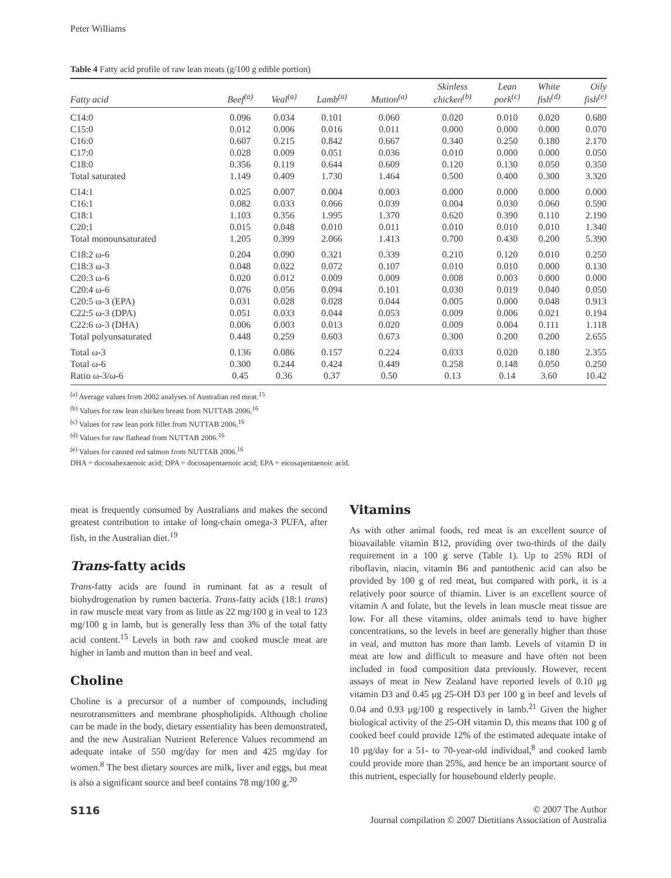Peter Williams
Table 4 Fatty acid profile of raw lean meats (g/100 g edible portion)
| Fatty acid | Beef<sup>(a)</sup> | Veal<sup>(a)</sup> | Lamb<sup>(a)</sup> | Mutton<sup>(a)</sup> | Skinless chicken<sup>(b)</sup> | Lean pork<sup>(c)</sup> | White fish<sup>(d)</sup> | Oily fish<sup>(e)</sup> |
| --- | --- | --- | --- | --- | --- | --- | --- | --- |
| C14:0 | 0.096 | 0.034 | 0.101 | 0.060 | 0.020 | 0.010 | 0.020 | 0.680 |
| C15:0 | 0.012 | 0.006 | 0.016 | 0.011 | 0.000 | 0.000 | 0.000 | 0.070 |
| C16:0 | 0.607 | 0.215 | 0.842 | 0.667 | 0.340 | 0.250 | 0.180 | 2.170 |
| C17:0 | 0.028 | 0.009 | 0.051 | 0.036 | 0.010 | 0.000 | 0.000 | 0.050 |
| C18:0 | 0.356 | 0.119 | 0.644 | 0.609 | 0.120 | 0.130 | 0.050 | 0.350 |
| Total saturated | 1.149 | 0.409 | 1.730 | 1.464 | 0.500 | 0.400 | 0.300 | 3.320 |
| C14:1 | 0.025 | 0.007 | 0.004 | 0.003 | 0.000 | 0.000 | 0.000 | 0.000 |
| C16:1 | 0.082 | 0.033 | 0.066 | 0.039 | 0.004 | 0.030 | 0.060 | 0.590 |
| C18:1 | 1.103 | 0.356 | 1.995 | 1.370 | 0.620 | 0.390 | 0.110 | 2.190 |
| C20:1 | 0.015 | 0.048 | 0.010 | 0.011 | 0.010 | 0.010 | 0.010 | 1.340 |
| Total monounsaturated | 1.205 | 0.399 | 2.066 | 1.413 | 0.700 | 0.430 | 0.200 | 5.390 |
| C18:2 ω-6 | 0.204 | 0.090 | 0.321 | 0.339 | 0.210 | 0.120 | 0.010 | 0.250 |
| C18:3 ω-3 | 0.048 | 0.022 | 0.072 | 0.107 | 0.010 | 0.010 | 0.000 | 0.130 |
| C20:3 ω-6 | 0.020 | 0.012 | 0.009 | 0.009 | 0.008 | 0.003 | 0.000 | 0.000 |
| C20:4 ω-6 | 0.076 | 0.056 | 0.094 | 0.101 | 0.030 | 0.019 | 0.040 | 0.050 |
| C20:5 ω-3 (EPA) | 0.031 | 0.028 | 0.028 | 0.044 | 0.005 | 0.000 | 0.048 | 0.913 |
| C22:5 ω-3 (DPA) | 0.051 | 0.033 | 0.044 | 0.053 | 0.009 | 0.006 | 0.021 | 0.194 |
| C22:6 ω-3 (DHA) | 0.006 | 0.003 | 0.013 | 0.020 | 0.009 | 0.004 | 0.111 | 1.118 |
| Total polyunsaturated | 0.448 | 0.259 | 0.603 | 0.673 | 0.300 | 0.200 | 0.200 | 2.655 |
| Total ω-3 | 0.136 | 0.086 | 0.157 | 0.224 | 0.033 | 0.020 | 0.180 | 2.355 |
| Total ω-6 | 0.300 | 0.244 | 0.424 | 0.449 | 0.258 | 0.148 | 0.050 | 0.250 |
| Ratio ω-3/ω-6 | 0.45 | 0.36 | 0.37 | 0.50 | 0.13 | 0.14 | 3.60 | 10.42 |
<sup>(a)</sup> Average values from 2002 analyses of Australian red meat.<sup>15</sup>
<sup>(b)</sup> Values for raw lean chicken breast from NUTTAB 2006.<sup>16</sup>
<sup>(c)</sup> Values for raw lean pork fillet from NUTTAB 2006.<sup>16</sup>
<sup>(d)</sup> Values for raw flathead from NUTTAB 2006.<sup>16</sup>
<sup>(e)</sup> Values for canned red salmon from NUTTAB 2006.<sup>16</sup>
DHA = docosahexaenoic acid; DPA = docosapentaenoic acid; EPA = eicosapentaenoic acid.
meat is frequently consumed by Australians and makes the second greatest contribution to intake of long-chain omega-3 PUFA, after fish, in the Australian diet.<sup>19</sup>
Trans-fatty acids
Trans-fatty acids are found in ruminant fat as a result of biohydrogenation by rumen bacteria. Trans-fatty acids (18:1 trans) in raw muscle meat vary from as little as 22 mg/100 g in veal to 123 mg/100 g in lamb, but is generally less than 3% of the total fatty acid content.<sup>15</sup> Levels in both raw and cooked muscle meat are higher in lamb and mutton than in beef and veal.
Choline
Choline is a precursor of a number of compounds, including neurotransmitters and membrane phospholipids. Although choline can be made in the body, dietary essentiality has been demonstrated, and the new Australian Nutrient Reference Values recommend an adequate intake of 550 mg/day for men and 425 mg/day for women.<sup>8</sup> The best dietary sources are milk, liver and eggs, but meat is also a significant source and beef contains 78 mg/100 g.<sup>20</sup>
Vitamins
As with other animal foods, red meat is an excellent source of bioavailable vitamin B12, providing over two-thirds of the daily requirement in a 100 g serve (Table 1). Up to 25% RDI of riboflavin, niacin, vitamin B6 and pantothenic acid can also be provided by 100 g of red meat, but compared with pork, it is a relatively poor source of thiamin. Liver is an excellent source of vitamin A and folate, but the levels in lean muscle meat tissue are low. For all these vitamins, older animals tend to have higher concentrations, so the levels in beef are generally higher than those in veal, and mutton has more than lamb. Levels of vitamin D in meat are low and difficult to measure and have often not been included in food composition data previously. However, recent assays of meat in New Zealand have reported levels of 0.10 μg vitamin D3 and 0.45 μg 25-OH D3 per 100 g in beef and levels of 0.04 and 0.93 μg/100 g respectively in lamb.<sup>21</sup> Given the higher biological activity of the 25-OH vitamin D, this means that 100 g of cooked beef could provide 12% of the estimated adequate intake of 10 μg/day for a 51- to 70-year-old individual,<sup>8</sup> and cooked lamb could provide more than 25%, and hence be an important source of this nutrient, especially for housebound elderly people.
S116 © 2007 The Author
Journal compilation © 2007 Dietitians Association of Australia